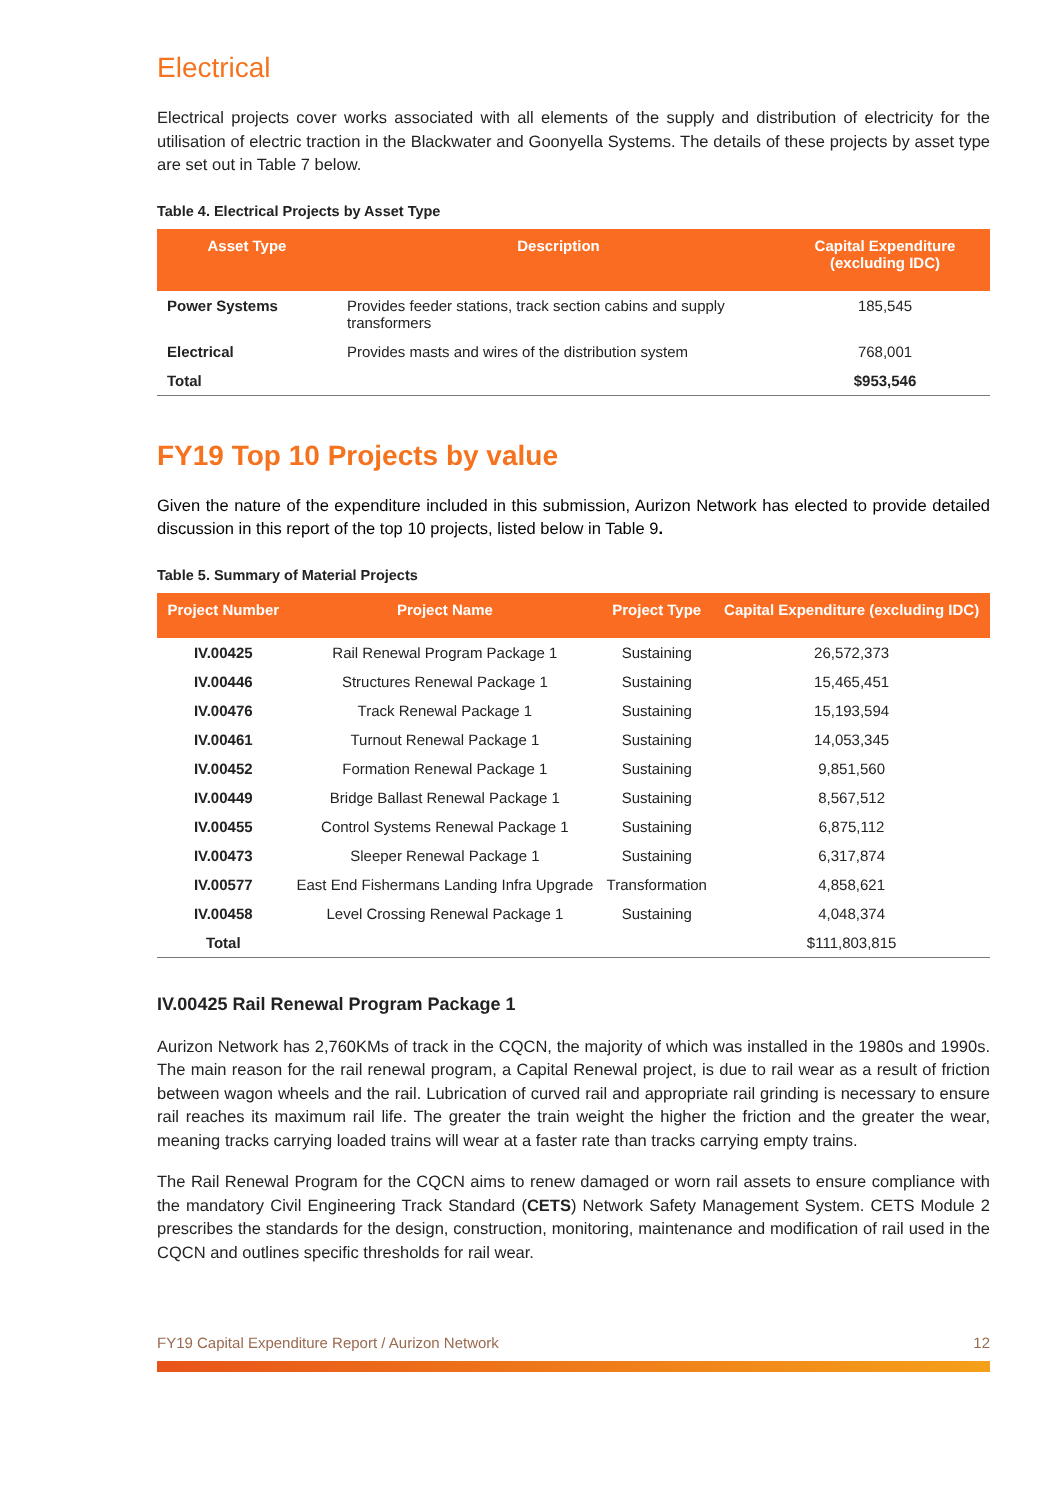Electrical
Electrical projects cover works associated with all elements of the supply and distribution of electricity for the utilisation of electric traction in the Blackwater and Goonyella Systems. The details of these projects by asset type are set out in Table 7 below.
Table 4. Electrical Projects by Asset Type
| Asset Type | Description | Capital Expenditure (excluding IDC) |
| --- | --- | --- |
| Power Systems | Provides feeder stations, track section cabins and supply transformers | 185,545 |
| Electrical | Provides masts and wires of the distribution system | 768,001 |
| Total | | $953,546 |
FY19 Top 10 Projects by value
Given the nature of the expenditure included in this submission, Aurizon Network has elected to provide detailed discussion in this report of the top 10 projects, listed below in Table 9.
Table 5. Summary of Material Projects
| Project Number | Project Name | Project Type | Capital Expenditure (excluding IDC) |
| --- | --- | --- | --- |
| IV.00425 | Rail Renewal Program Package 1 | Sustaining | 26,572,373 |
| IV.00446 | Structures Renewal Package 1 | Sustaining | 15,465,451 |
| IV.00476 | Track Renewal Package 1 | Sustaining | 15,193,594 |
| IV.00461 | Turnout Renewal Package 1 | Sustaining | 14,053,345 |
| IV.00452 | Formation Renewal Package 1 | Sustaining | 9,851,560 |
| IV.00449 | Bridge Ballast Renewal Package 1 | Sustaining | 8,567,512 |
| IV.00455 | Control Systems Renewal Package 1 | Sustaining | 6,875,112 |
| IV.00473 | Sleeper Renewal Package 1 | Sustaining | 6,317,874 |
| IV.00577 | East End Fishermans Landing Infra Upgrade | Transformation | 4,858,621 |
| IV.00458 | Level Crossing Renewal Package 1 | Sustaining | 4,048,374 |
| Total | | | $111,803,815 |
IV.00425 Rail Renewal Program Package 1
Aurizon Network has 2,760KMs of track in the CQCN, the majority of which was installed in the 1980s and 1990s. The main reason for the rail renewal program, a Capital Renewal project, is due to rail wear as a result of friction between wagon wheels and the rail. Lubrication of curved rail and appropriate rail grinding is necessary to ensure rail reaches its maximum rail life. The greater the train weight the higher the friction and the greater the wear, meaning tracks carrying loaded trains will wear at a faster rate than tracks carrying empty trains.
The Rail Renewal Program for the CQCN aims to renew damaged or worn rail assets to ensure compliance with the mandatory Civil Engineering Track Standard (CETS) Network Safety Management System. CETS Module 2 prescribes the standards for the design, construction, monitoring, maintenance and modification of rail used in the CQCN and outlines specific thresholds for rail wear.
FY19 Capital Expenditure Report / Aurizon Network 12